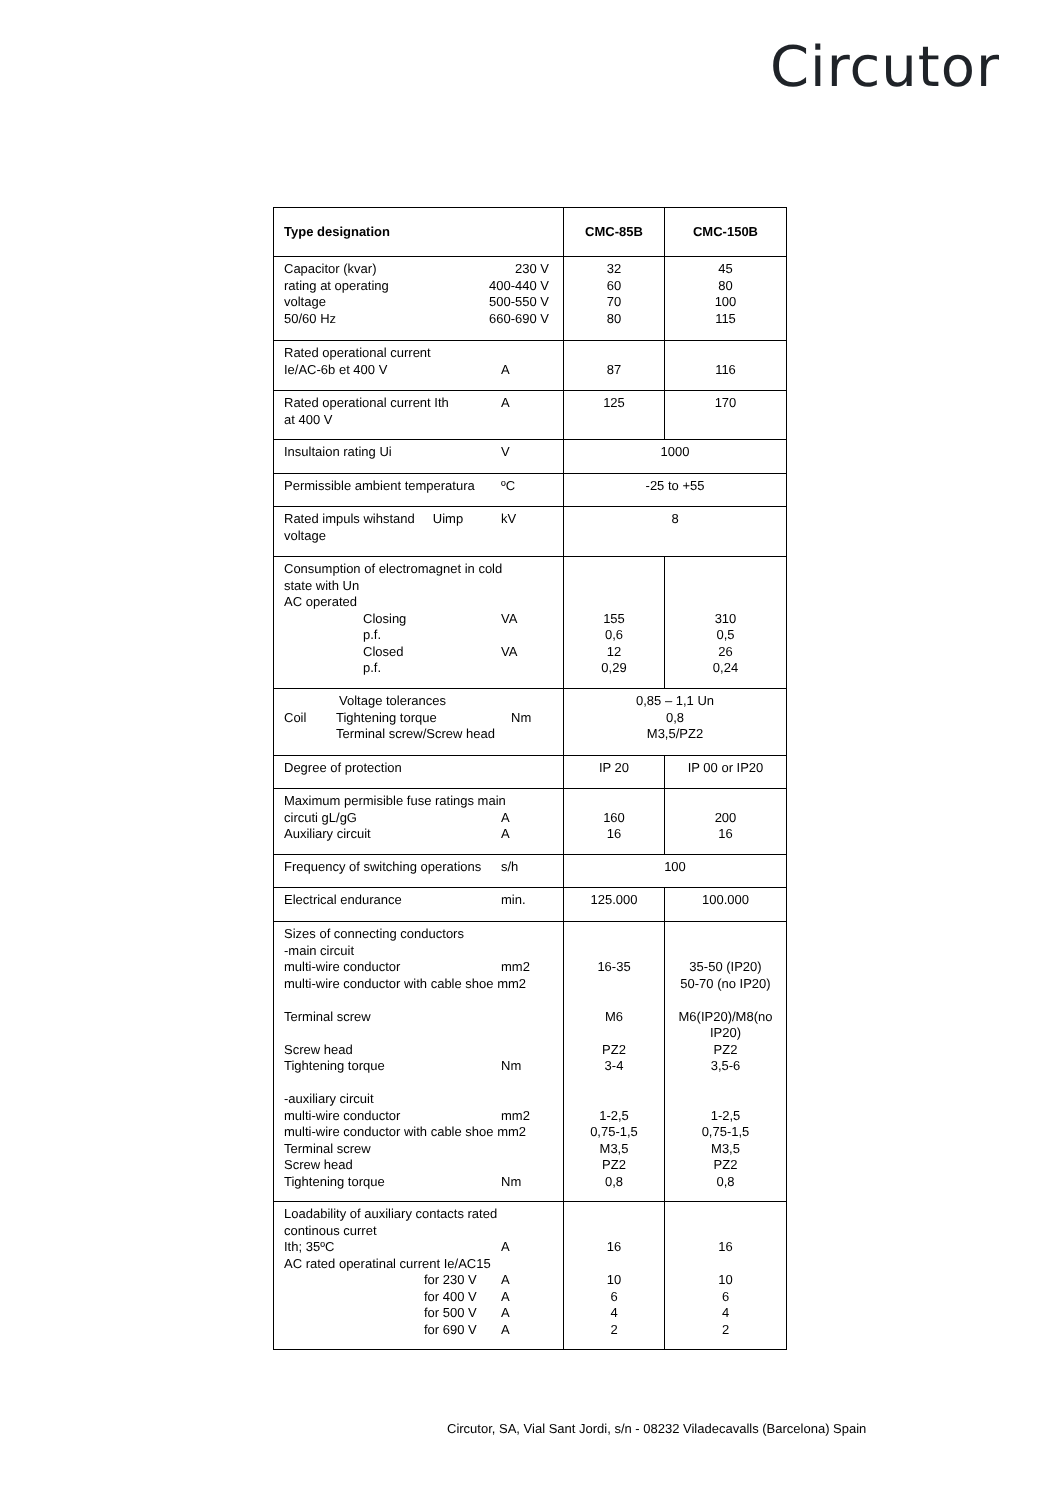Circutor
| Type designation | CMC-85B | CMC-150B |
| Capacitor (kvar) 230 V rating at operating 400-440 V voltage 500-550 V 50/60 Hz 660-690 V | 32 60 70 80 | 45 80 100 115 |
| Rated operational current Ie/AC-6b et 400 V A | 87 | 116 |
| Rated operational current Ith A at 400 V | 125 | 170 |
| Insultaion rating Ui V | 1000 | |
| Permissible ambient temperatura ºC | -25 to +55 | |
| Rated impuls wihstand Uimp kV voltage | 8 | |
| Consumption of electromagnet in cold state with Un AC operated Closing VA p.f. Closed VA p.f. | 155 0,6 12 0,29 | 310 0,5 26 0,24 |
| Voltage tolerances Coil Tightening torque Nm Terminal screw/Screw head | 0,85 – 1,1 Un 0,8 M3,5/PZ2 | |
| Degree of protection | IP 20 | IP 00 or IP20 |
| Maximum permisible fuse ratings main circuti gL/gG A Auxiliary circuit A | 160 16 | 200 16 |
| Frequency of switching operations s/h | 100 | |
| Electrical endurance min. | 125.000 | 100.000 |
| Sizes of connecting conductors -main circuit multi-wire conductor mm2 multi-wire conductor with cable shoe mm2 Terminal screw Screw head Tightening torque Nm -auxiliary circuit multi-wire conductor mm2 multi-wire conductor with cable shoe mm2 Terminal screw Screw head Tightening torque Nm | 16-35 M6 PZ2 3-4 1-2,5 0,75-1,5 M3,5 PZ2 0,8 | 35-50 (IP20) 50-70 (no IP20) M6(IP20)/M8(no IP20) PZ2 3,5-6 1-2,5 0,75-1,5 M3,5 PZ2 0,8 |
| Loadability of auxiliary contacts rated continous curret Ith; 35ºC A AC rated operatinal current Ie/AC15 for 230 V A for 400 V A for 500 V A for 690 V A | 16 10 6 4 2 | 16 10 6 4 2 |
Circutor, SA, Vial Sant Jordi, s/n - 08232 Viladecavalls (Barcelona) Spain